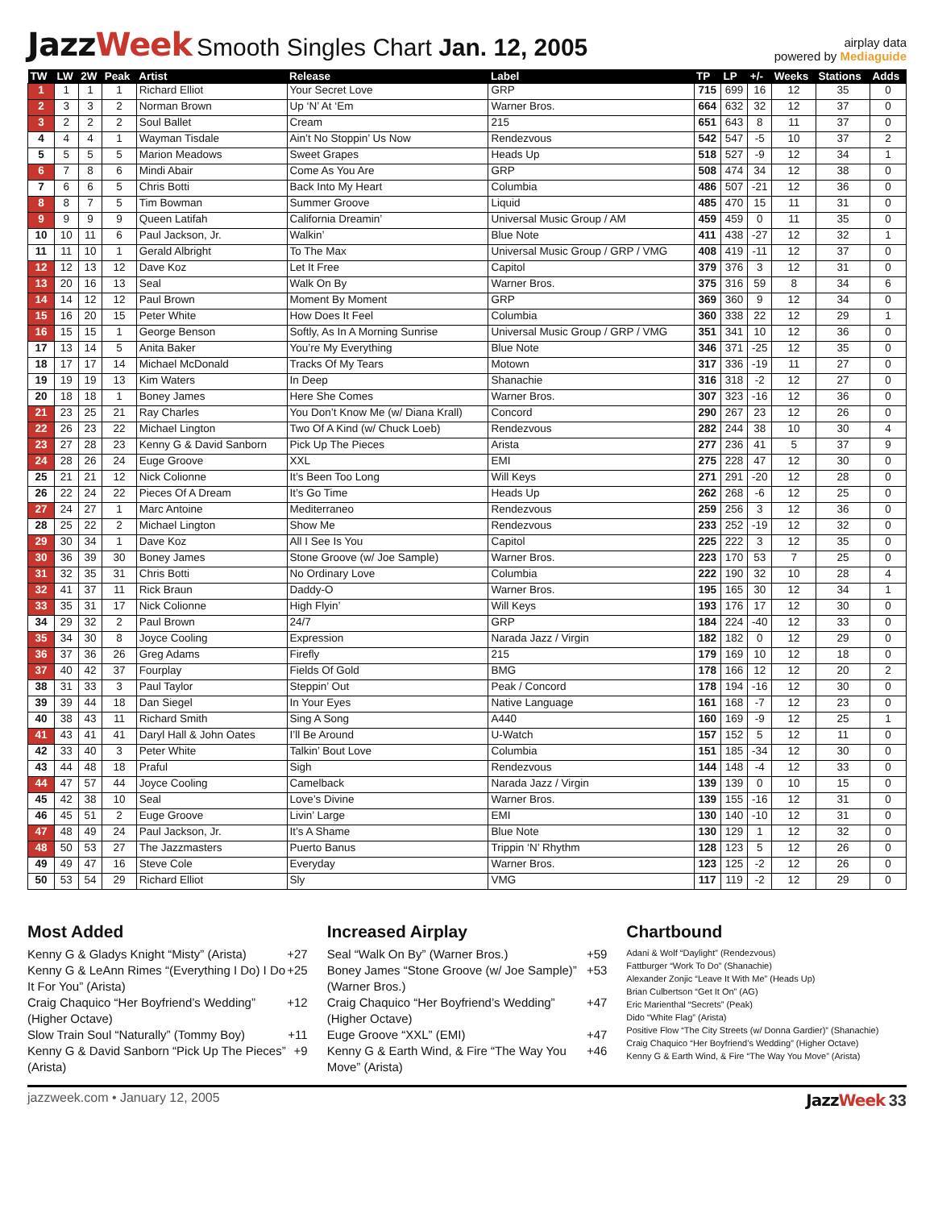JazzWeek Smooth Singles Chart Jan. 12, 2005
airplay data
powered by Mediaguide
| TW | LW | 2W | Peak | Artist | Release | Label | TP | LP | +/- | Weeks | Stations | Adds |
| --- | --- | --- | --- | --- | --- | --- | --- | --- | --- | --- | --- | --- |
| 1 | 1 | 1 | 1 | Richard Elliot | Your Secret Love | GRP | 715 | 699 | 16 | 12 | 35 | 0 |
| 2 | 3 | 3 | 2 | Norman Brown | Up ‘N’ At ‘Em | Warner Bros. | 664 | 632 | 32 | 12 | 37 | 0 |
| 3 | 2 | 2 | 2 | Soul Ballet | Cream | 215 | 651 | 643 | 8 | 11 | 37 | 0 |
| 4 | 4 | 4 | 1 | Wayman Tisdale | Ain’t No Stoppin’ Us Now | Rendezvous | 542 | 547 | -5 | 10 | 37 | 2 |
| 5 | 5 | 5 | 5 | Marion Meadows | Sweet Grapes | Heads Up | 518 | 527 | -9 | 12 | 34 | 1 |
| 6 | 7 | 8 | 6 | Mindi Abair | Come As You Are | GRP | 508 | 474 | 34 | 12 | 38 | 0 |
| 7 | 6 | 6 | 5 | Chris Botti | Back Into My Heart | Columbia | 486 | 507 | -21 | 12 | 36 | 0 |
| 8 | 8 | 7 | 5 | Tim Bowman | Summer Groove | Liquid | 485 | 470 | 15 | 11 | 31 | 0 |
| 9 | 9 | 9 | 9 | Queen Latifah | California Dreamin’ | Universal Music Group / AM | 459 | 459 | 0 | 11 | 35 | 0 |
| 10 | 10 | 11 | 6 | Paul Jackson, Jr. | Walkin’ | Blue Note | 411 | 438 | -27 | 12 | 32 | 1 |
| 11 | 11 | 10 | 1 | Gerald Albright | To The Max | Universal Music Group / GRP / VMG | 408 | 419 | -11 | 12 | 37 | 0 |
| 12 | 12 | 13 | 12 | Dave Koz | Let It Free | Capitol | 379 | 376 | 3 | 12 | 31 | 0 |
| 13 | 20 | 16 | 13 | Seal | Walk On By | Warner Bros. | 375 | 316 | 59 | 8 | 34 | 6 |
| 14 | 14 | 12 | 12 | Paul Brown | Moment By Moment | GRP | 369 | 360 | 9 | 12 | 34 | 0 |
| 15 | 16 | 20 | 15 | Peter White | How Does It Feel | Columbia | 360 | 338 | 22 | 12 | 29 | 1 |
| 16 | 15 | 15 | 1 | George Benson | Softly, As In A Morning Sunrise | Universal Music Group / GRP / VMG | 351 | 341 | 10 | 12 | 36 | 0 |
| 17 | 13 | 14 | 5 | Anita Baker | You’re My Everything | Blue Note | 346 | 371 | -25 | 12 | 35 | 0 |
| 18 | 17 | 17 | 14 | Michael McDonald | Tracks Of My Tears | Motown | 317 | 336 | -19 | 11 | 27 | 0 |
| 19 | 19 | 19 | 13 | Kim Waters | In Deep | Shanachie | 316 | 318 | -2 | 12 | 27 | 0 |
| 20 | 18 | 18 | 1 | Boney James | Here She Comes | Warner Bros. | 307 | 323 | -16 | 12 | 36 | 0 |
| 21 | 23 | 25 | 21 | Ray Charles | You Don’t Know Me (w/ Diana Krall) | Concord | 290 | 267 | 23 | 12 | 26 | 0 |
| 22 | 26 | 23 | 22 | Michael Lington | Two Of A Kind (w/ Chuck Loeb) | Rendezvous | 282 | 244 | 38 | 10 | 30 | 4 |
| 23 | 27 | 28 | 23 | Kenny G & David Sanborn | Pick Up The Pieces | Arista | 277 | 236 | 41 | 5 | 37 | 9 |
| 24 | 28 | 26 | 24 | Euge Groove | XXL | EMI | 275 | 228 | 47 | 12 | 30 | 0 |
| 25 | 21 | 21 | 12 | Nick Colionne | It’s Been Too Long | Will Keys | 271 | 291 | -20 | 12 | 28 | 0 |
| 26 | 22 | 24 | 22 | Pieces Of A Dream | It’s Go Time | Heads Up | 262 | 268 | -6 | 12 | 25 | 0 |
| 27 | 24 | 27 | 1 | Marc Antoine | Mediterraneo | Rendezvous | 259 | 256 | 3 | 12 | 36 | 0 |
| 28 | 25 | 22 | 2 | Michael Lington | Show Me | Rendezvous | 233 | 252 | -19 | 12 | 32 | 0 |
| 29 | 30 | 34 | 1 | Dave Koz | All I See Is You | Capitol | 225 | 222 | 3 | 12 | 35 | 0 |
| 30 | 36 | 39 | 30 | Boney James | Stone Groove (w/ Joe Sample) | Warner Bros. | 223 | 170 | 53 | 7 | 25 | 0 |
| 31 | 32 | 35 | 31 | Chris Botti | No Ordinary Love | Columbia | 222 | 190 | 32 | 10 | 28 | 4 |
| 32 | 41 | 37 | 11 | Rick Braun | Daddy-O | Warner Bros. | 195 | 165 | 30 | 12 | 34 | 1 |
| 33 | 35 | 31 | 17 | Nick Colionne | High Flyin’ | Will Keys | 193 | 176 | 17 | 12 | 30 | 0 |
| 34 | 29 | 32 | 2 | Paul Brown | 24/7 | GRP | 184 | 224 | -40 | 12 | 33 | 0 |
| 35 | 34 | 30 | 8 | Joyce Cooling | Expression | Narada Jazz / Virgin | 182 | 182 | 0 | 12 | 29 | 0 |
| 36 | 37 | 36 | 26 | Greg Adams | Firefly | 215 | 179 | 169 | 10 | 12 | 18 | 0 |
| 37 | 40 | 42 | 37 | Fourplay | Fields Of Gold | BMG | 178 | 166 | 12 | 12 | 20 | 2 |
| 38 | 31 | 33 | 3 | Paul Taylor | Steppin’ Out | Peak / Concord | 178 | 194 | -16 | 12 | 30 | 0 |
| 39 | 39 | 44 | 18 | Dan Siegel | In Your Eyes | Native Language | 161 | 168 | -7 | 12 | 23 | 0 |
| 40 | 38 | 43 | 11 | Richard Smith | Sing A Song | A440 | 160 | 169 | -9 | 12 | 25 | 1 |
| 41 | 43 | 41 | 41 | Daryl Hall & John Oates | I’ll Be Around | U-Watch | 157 | 152 | 5 | 12 | 11 | 0 |
| 42 | 33 | 40 | 3 | Peter White | Talkin’ Bout Love | Columbia | 151 | 185 | -34 | 12 | 30 | 0 |
| 43 | 44 | 48 | 18 | Praful | Sigh | Rendezvous | 144 | 148 | -4 | 12 | 33 | 0 |
| 44 | 47 | 57 | 44 | Joyce Cooling | Camelback | Narada Jazz / Virgin | 139 | 139 | 0 | 10 | 15 | 0 |
| 45 | 42 | 38 | 10 | Seal | Love’s Divine | Warner Bros. | 139 | 155 | -16 | 12 | 31 | 0 |
| 46 | 45 | 51 | 2 | Euge Groove | Livin’ Large | EMI | 130 | 140 | -10 | 12 | 31 | 0 |
| 47 | 48 | 49 | 24 | Paul Jackson, Jr. | It’s A Shame | Blue Note | 130 | 129 | 1 | 12 | 32 | 0 |
| 48 | 50 | 53 | 27 | The Jazzmasters | Puerto Banus | Trippin ‘N’ Rhythm | 128 | 123 | 5 | 12 | 26 | 0 |
| 49 | 49 | 47 | 16 | Steve Cole | Everyday | Warner Bros. | 123 | 125 | -2 | 12 | 26 | 0 |
| 50 | 53 | 54 | 29 | Richard Elliot | Sly | VMG | 117 | 119 | -2 | 12 | 29 | 0 |
Most Added
Kenny G & Gladys Knight “Misty” (Arista) +27
Kenny G & LeAnn Rimes “(Everything I Do) I Do It For You” (Arista) +25
Craig Chaquico “Her Boyfriend’s Wedding” (Higher Octave) +12
Slow Train Soul “Naturally” (Tommy Boy) +11
Kenny G & David Sanborn “Pick Up The Pieces” (Arista) +9
Increased Airplay
Seal “Walk On By” (Warner Bros.) +59
Boney James “Stone Groove (w/ Joe Sample)” (Warner Bros.) +53
Craig Chaquico “Her Boyfriend’s Wedding” (Higher Octave) +47
Euge Groove “XXL” (EMI) +47
Kenny G & Earth Wind, & Fire “The Way You Move” (Arista) +46
Chartbound
Adani & Wolf “Daylight” (Rendezvous)
Fattburger “Work To Do” (Shanachie)
Alexander Zonjic “Leave It With Me” (Heads Up)
Brian Culbertson “Get It On” (AG)
Eric Marienthal “Secrets” (Peak)
Dido “White Flag” (Arista)
Positive Flow “The City Streets (w/ Donna Gardier)” (Shanachie)
Craig Chaquico “Her Boyfriend’s Wedding” (Higher Octave)
Kenny G & Earth Wind, & Fire “The Way You Move” (Arista)
jazzweek.com • January 12, 2005 JazzWeek 33